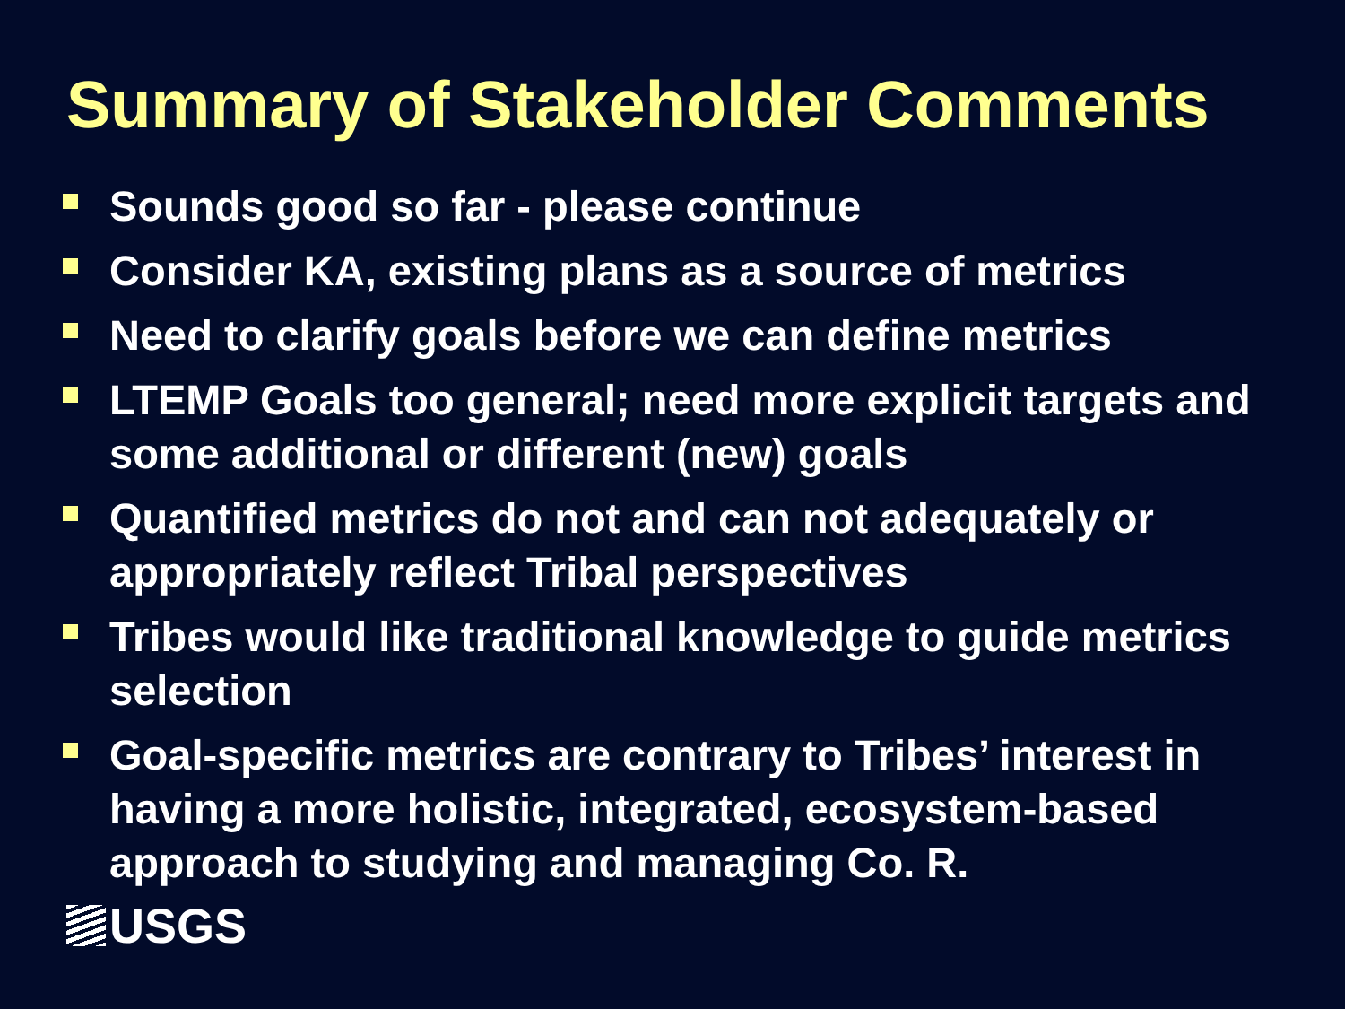Summary of Stakeholder Comments
Sounds good so far - please continue
Consider KA, existing plans as a source of metrics
Need to clarify goals before we can define metrics
LTEMP Goals too general; need more explicit targets and some additional or different (new) goals
Quantified metrics do not and can not adequately or appropriately reflect Tribal perspectives
Tribes would like traditional knowledge to guide metrics selection
Goal-specific metrics are contrary to Tribes’ interest in having a more holistic, integrated, ecosystem-based approach to studying and managing Co. R.
USGS